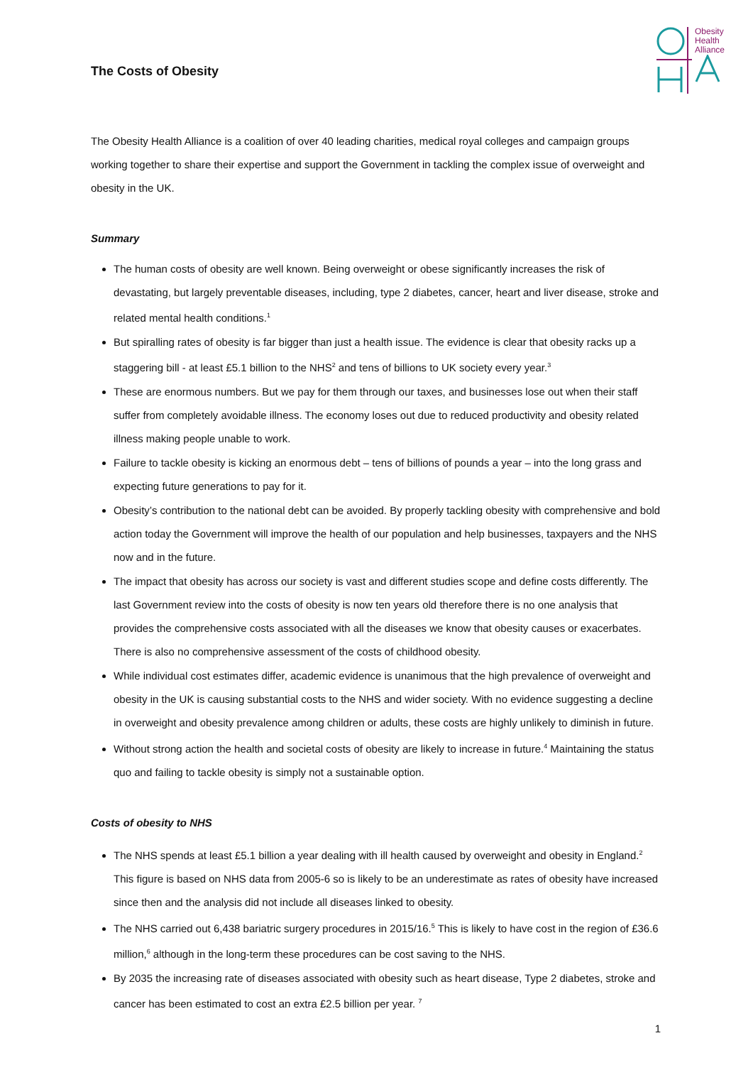The Costs of Obesity
Obesity
Health
Alliance
The Obesity Health Alliance is a coalition of over 40 leading charities, medical royal colleges and campaign groups working together to share their expertise and support the Government in tackling the complex issue of overweight and obesity in the UK.
Summary
The human costs of obesity are well known. Being overweight or obese significantly increases the risk of devastating, but largely preventable diseases, including, type 2 diabetes, cancer, heart and liver disease, stroke and related mental health conditions.<sup>1</sup>
But spiralling rates of obesity is far bigger than just a health issue. The evidence is clear that obesity racks up a staggering bill - at least £5.1 billion to the NHS<sup>2</sup> and tens of billions to UK society every year.<sup>3</sup>
These are enormous numbers. But we pay for them through our taxes, and businesses lose out when their staff suffer from completely avoidable illness. The economy loses out due to reduced productivity and obesity related illness making people unable to work.
Failure to tackle obesity is kicking an enormous debt – tens of billions of pounds a year – into the long grass and expecting future generations to pay for it.
Obesity’s contribution to the national debt can be avoided. By properly tackling obesity with comprehensive and bold action today the Government will improve the health of our population and help businesses, taxpayers and the NHS now and in the future.
The impact that obesity has across our society is vast and different studies scope and define costs differently. The last Government review into the costs of obesity is now ten years old therefore there is no one analysis that provides the comprehensive costs associated with all the diseases we know that obesity causes or exacerbates. There is also no comprehensive assessment of the costs of childhood obesity.
While individual cost estimates differ, academic evidence is unanimous that the high prevalence of overweight and obesity in the UK is causing substantial costs to the NHS and wider society. With no evidence suggesting a decline in overweight and obesity prevalence among children or adults, these costs are highly unlikely to diminish in future.
Without strong action the health and societal costs of obesity are likely to increase in future.<sup>4</sup> Maintaining the status quo and failing to tackle obesity is simply not a sustainable option.
Costs of obesity to NHS
The NHS spends at least £5.1 billion a year dealing with ill health caused by overweight and obesity in England.<sup>2</sup> This figure is based on NHS data from 2005-6 so is likely to be an underestimate as rates of obesity have increased since then and the analysis did not include all diseases linked to obesity.
The NHS carried out 6,438 bariatric surgery procedures in 2015/16.<sup>5</sup> This is likely to have cost in the region of £36.6 million,<sup>6</sup> although in the long-term these procedures can be cost saving to the NHS.
By 2035 the increasing rate of diseases associated with obesity such as heart disease, Type 2 diabetes, stroke and cancer has been estimated to cost an extra £2.5 billion per year. <sup>7</sup>
1